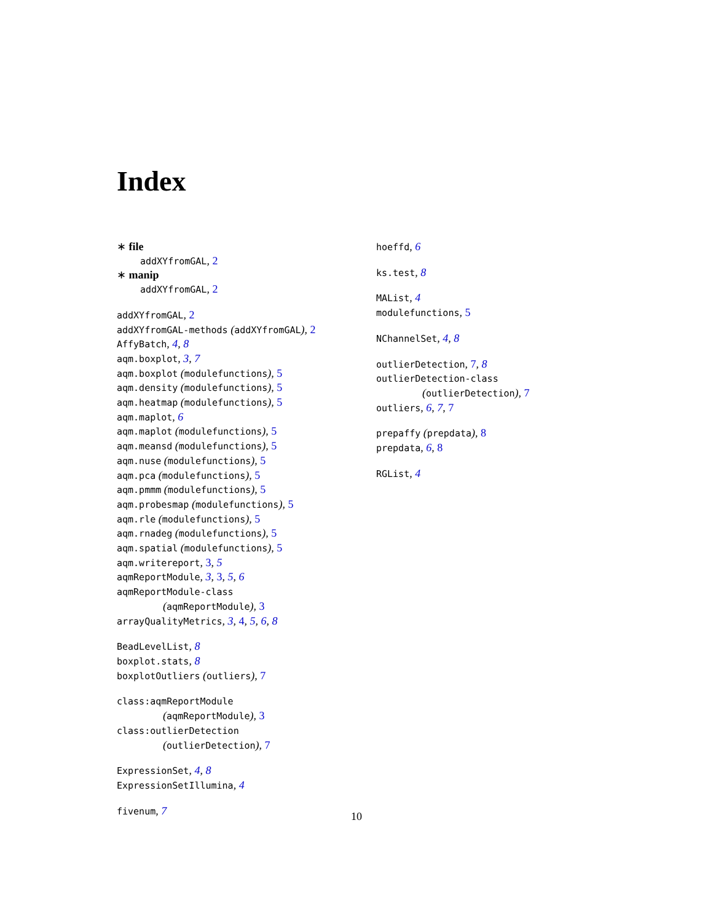Index
∗ file
addXYfromGAL, 2
∗ manip
addXYfromGAL, 2
addXYfromGAL, 2
addXYfromGAL-methods (addXYfromGAL), 2
AffyBatch, 4, 8
aqm.boxplot, 3, 7
aqm.boxplot (modulefunctions), 5
aqm.density (modulefunctions), 5
aqm.heatmap (modulefunctions), 5
aqm.maplot, 6
aqm.maplot (modulefunctions), 5
aqm.meansd (modulefunctions), 5
aqm.nuse (modulefunctions), 5
aqm.pca (modulefunctions), 5
aqm.pmmm (modulefunctions), 5
aqm.probesmap (modulefunctions), 5
aqm.rle (modulefunctions), 5
aqm.rnadeg (modulefunctions), 5
aqm.spatial (modulefunctions), 5
aqm.writereport, 3, 5
aqmReportModule, 3, 3, 5, 6
aqmReportModule-class
(aqmReportModule), 3
arrayQualityMetrics, 3, 4, 5, 6, 8
BeadLevelList, 8
boxplot.stats, 8
boxplotOutliers (outliers), 7
class:aqmReportModule
(aqmReportModule), 3
class:outlierDetection
(outlierDetection), 7
ExpressionSet, 4, 8
ExpressionSetIllumina, 4
fivenum, 7
hoeffd, 6
ks.test, 8
MAList, 4
modulefunctions, 5
NChannelSet, 4, 8
outlierDetection, 7, 8
outlierDetection-class
(outlierDetection), 7
outliers, 6, 7, 7
prepaffy (prepdata), 8
prepdata, 6, 8
RGList, 4
10